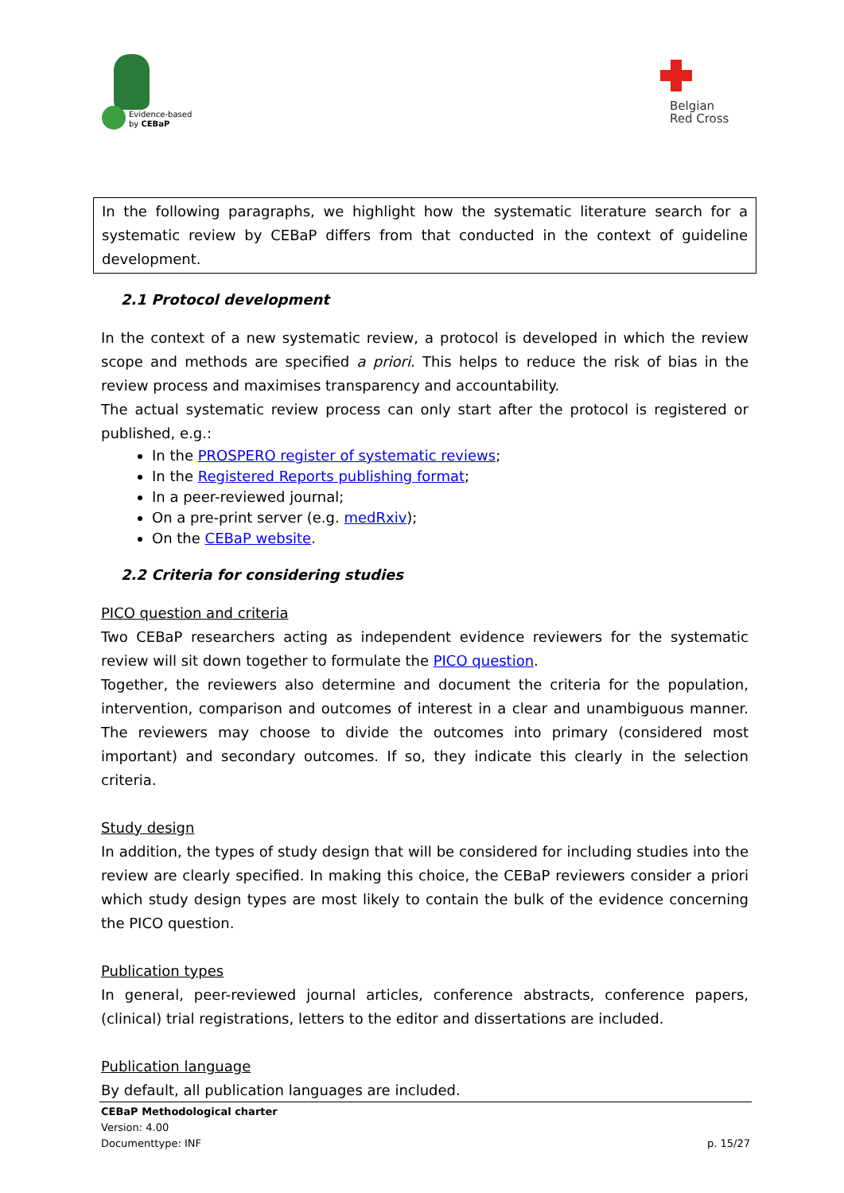Evidence-based
by CEBaP
Belgian
Red Cross
In the following paragraphs, we highlight how the systematic literature search for a systematic review by CEBaP differs from that conducted in the context of guideline development.
2.1 Protocol development
In the context of a new systematic review, a protocol is developed in which the review scope and methods are specified a priori. This helps to reduce the risk of bias in the review process and maximises transparency and accountability.
The actual systematic review process can only start after the protocol is registered or published, e.g.:
In the PROSPERO register of systematic reviews;
In the Registered Reports publishing format;
In a peer-reviewed journal;
On a pre-print server (e.g. medRxiv);
On the CEBaP website.
2.2 Criteria for considering studies
PICO question and criteria
Two CEBaP researchers acting as independent evidence reviewers for the systematic review will sit down together to formulate the PICO question.
Together, the reviewers also determine and document the criteria for the population, intervention, comparison and outcomes of interest in a clear and unambiguous manner. The reviewers may choose to divide the outcomes into primary (considered most important) and secondary outcomes. If so, they indicate this clearly in the selection criteria.
Study design
In addition, the types of study design that will be considered for including studies into the review are clearly specified. In making this choice, the CEBaP reviewers consider a priori which study design types are most likely to contain the bulk of the evidence concerning the PICO question.
Publication types
In general, peer-reviewed journal articles, conference abstracts, conference papers, (clinical) trial registrations, letters to the editor and dissertations are included.
Publication language
By default, all publication languages are included.
CEBaP Methodological charter
Version: 4.00
Documenttype: INF p. 15/27